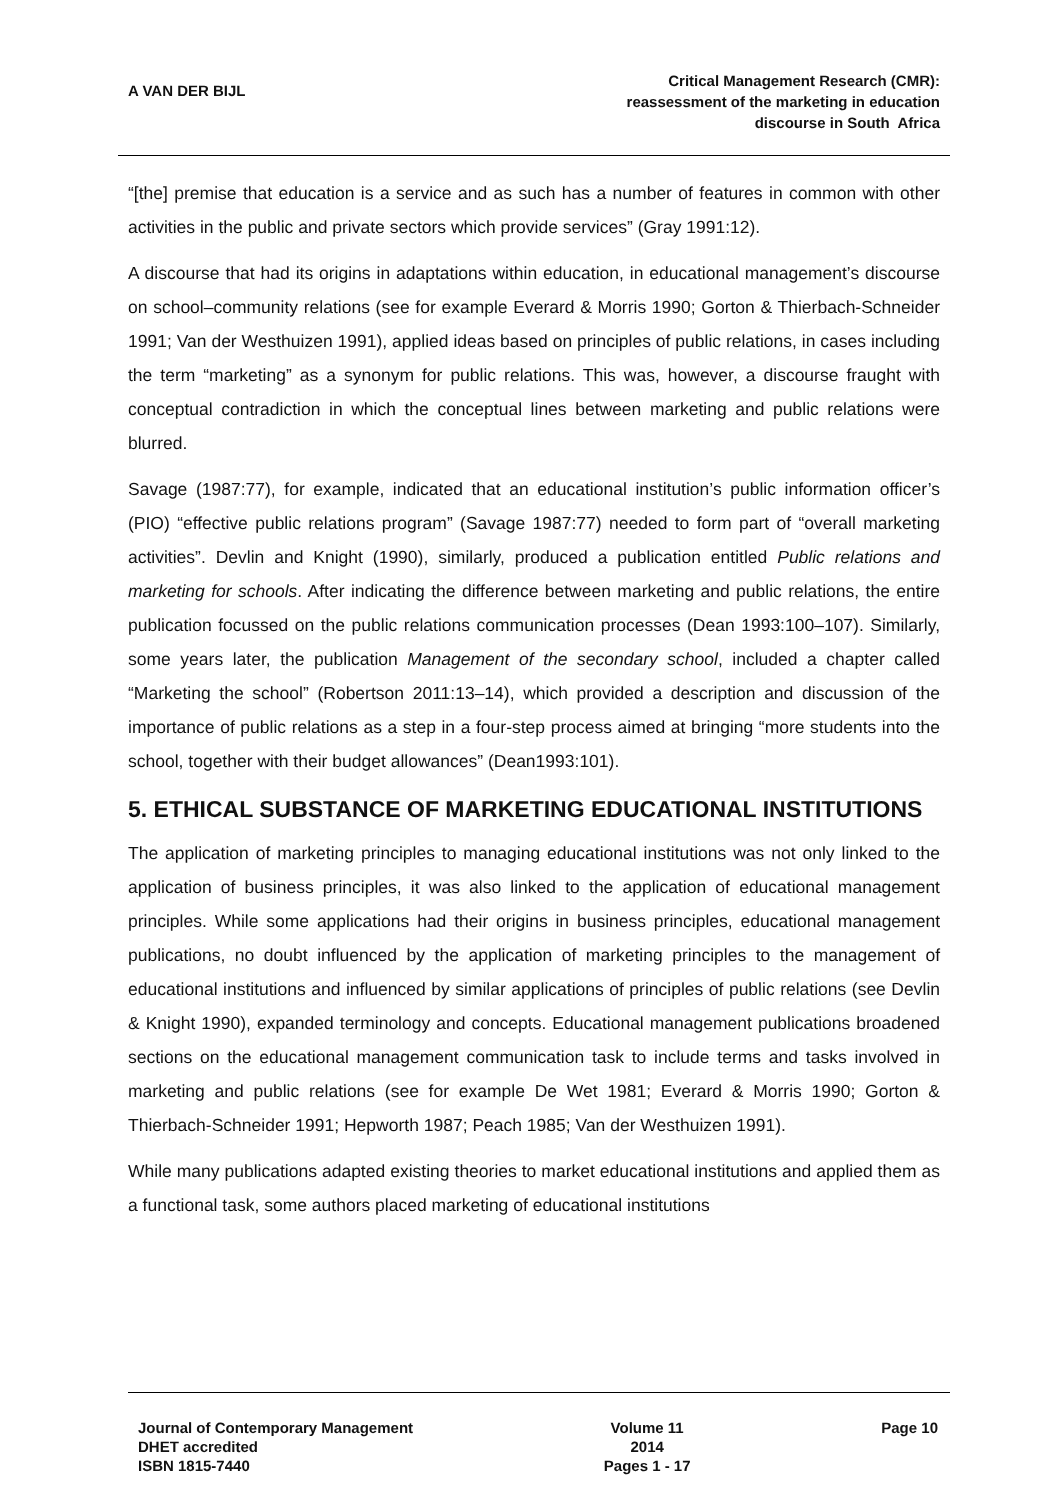A VAN DER BIJL
Critical Management Research (CMR):
reassessment of the marketing in education
discourse in South Africa
“[the] premise that education is a service and as such has a number of features in common with other activities in the public and private sectors which provide services” (Gray 1991:12).
A discourse that had its origins in adaptations within education, in educational management’s discourse on school–community relations (see for example Everard & Morris 1990; Gorton & Thierbach-Schneider 1991; Van der Westhuizen 1991), applied ideas based on principles of public relations, in cases including the term “marketing” as a synonym for public relations. This was, however, a discourse fraught with conceptual contradiction in which the conceptual lines between marketing and public relations were blurred.
Savage (1987:77), for example, indicated that an educational institution’s public information officer’s (PIO) “effective public relations program” (Savage 1987:77) needed to form part of “overall marketing activities”. Devlin and Knight (1990), similarly, produced a publication entitled Public relations and marketing for schools. After indicating the difference between marketing and public relations, the entire publication focussed on the public relations communication processes (Dean 1993:100–107). Similarly, some years later, the publication Management of the secondary school, included a chapter called “Marketing the school” (Robertson 2011:13–14), which provided a description and discussion of the importance of public relations as a step in a four-step process aimed at bringing “more students into the school, together with their budget allowances” (Dean1993:101).
5. ETHICAL SUBSTANCE OF MARKETING EDUCATIONAL INSTITUTIONS
The application of marketing principles to managing educational institutions was not only linked to the application of business principles, it was also linked to the application of educational management principles. While some applications had their origins in business principles, educational management publications, no doubt influenced by the application of marketing principles to the management of educational institutions and influenced by similar applications of principles of public relations (see Devlin & Knight 1990), expanded terminology and concepts. Educational management publications broadened sections on the educational management communication task to include terms and tasks involved in marketing and public relations (see for example De Wet 1981; Everard & Morris 1990; Gorton & Thierbach-Schneider 1991; Hepworth 1987; Peach 1985; Van der Westhuizen 1991).
While many publications adapted existing theories to market educational institutions and applied them as a functional task, some authors placed marketing of educational institutions
Journal of Contemporary Management
DHET accredited
ISBN 1815-7440
Volume 11
2014
Pages 1 - 17
Page 10